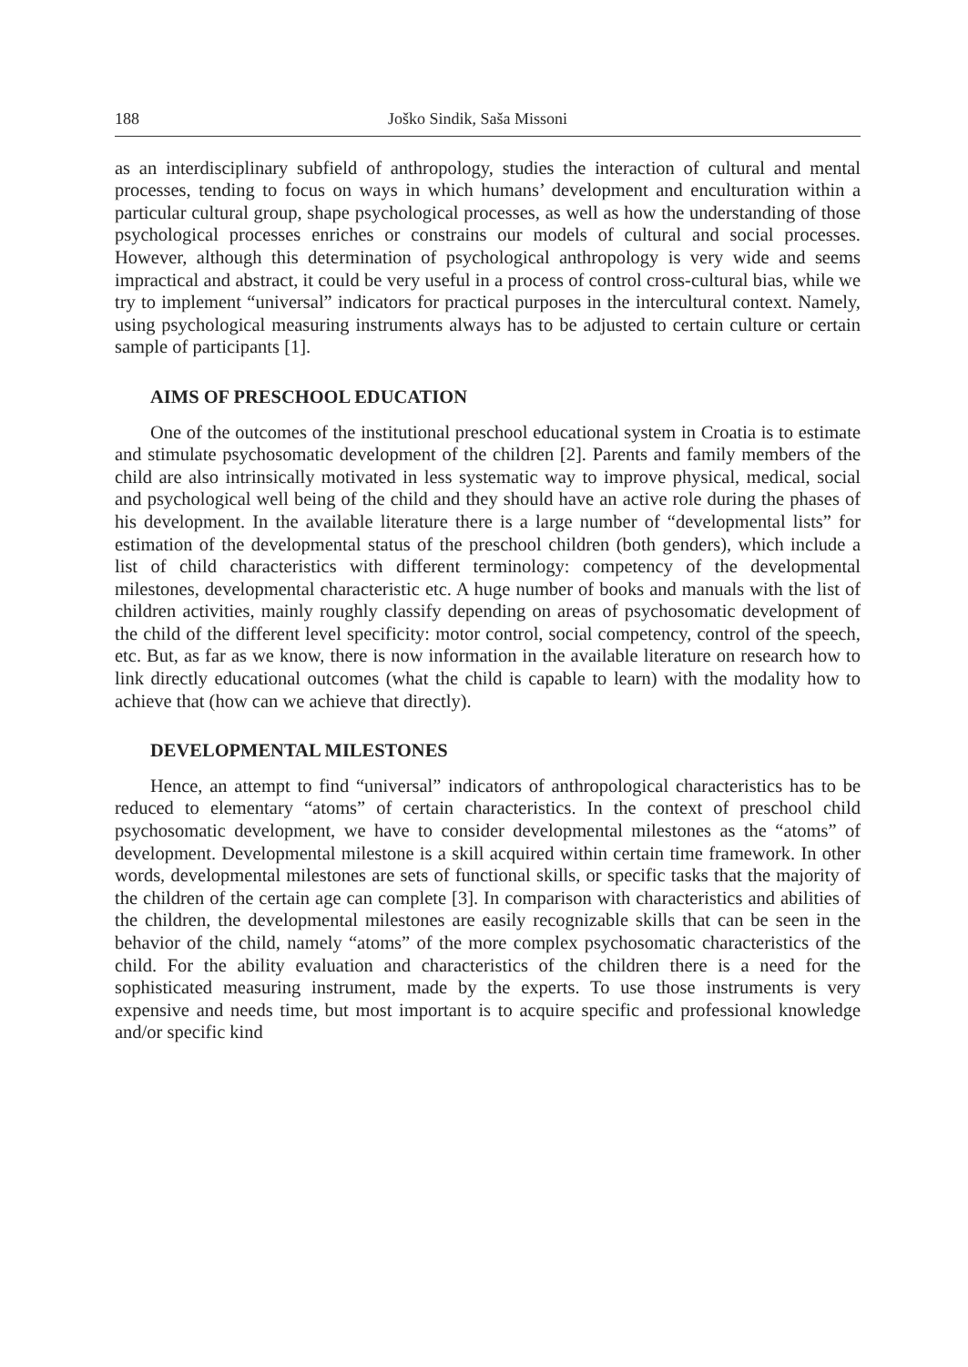188 Joško Sindik, Saša Missoni
as an interdisciplinary subfield of anthropology, studies the interaction of cultural and mental processes, tending to focus on ways in which humans’ development and enculturation within a particular cultural group, shape psychological processes, as well as how the understanding of those psychological processes enriches or constrains our models of cultural and social processes. However, although this determination of psychological anthropology is very wide and seems impractical and abstract, it could be very useful in a process of control cross-cultural bias, while we try to implement “universal” indicators for practical purposes in the intercultural context. Namely, using psychological measuring instruments always has to be adjusted to certain culture or certain sample of participants [1].
AIMS OF PRESCHOOL EDUCATION
One of the outcomes of the institutional preschool educational system in Croatia is to estimate and stimulate psychosomatic development of the children [2]. Parents and family members of the child are also intrinsically motivated in less systematic way to improve physical, medical, social and psychological well being of the child and they should have an active role during the phases of his development. In the available literature there is a large number of “developmental lists” for estimation of the developmental status of the preschool children (both genders), which include a list of child characteristics with different terminology: competency of the developmental milestones, developmental characteristic etc. A huge number of books and manuals with the list of children activities, mainly roughly classify depending on areas of psychosomatic development of the child of the different level specificity: motor control, social competency, control of the speech, etc. But, as far as we know, there is now information in the available literature on research how to link directly educational outcomes (what the child is capable to learn) with the modality how to achieve that (how can we achieve that directly).
DEVELOPMENTAL MILESTONES
Hence, an attempt to find “universal” indicators of anthropological characteristics has to be reduced to elementary “atoms” of certain characteristics. In the context of preschool child psychosomatic development, we have to consider developmental milestones as the “atoms” of development. Developmental milestone is a skill acquired within certain time framework. In other words, developmental milestones are sets of functional skills, or specific tasks that the majority of the children of the certain age can complete [3]. In comparison with characteristics and abilities of the children, the developmental milestones are easily recognizable skills that can be seen in the behavior of the child, namely “atoms” of the more complex psychosomatic characteristics of the child. For the ability evaluation and characteristics of the children there is a need for the sophisticated measuring instrument, made by the experts. To use those instruments is very expensive and needs time, but most important is to acquire specific and professional knowledge and/or specific kind